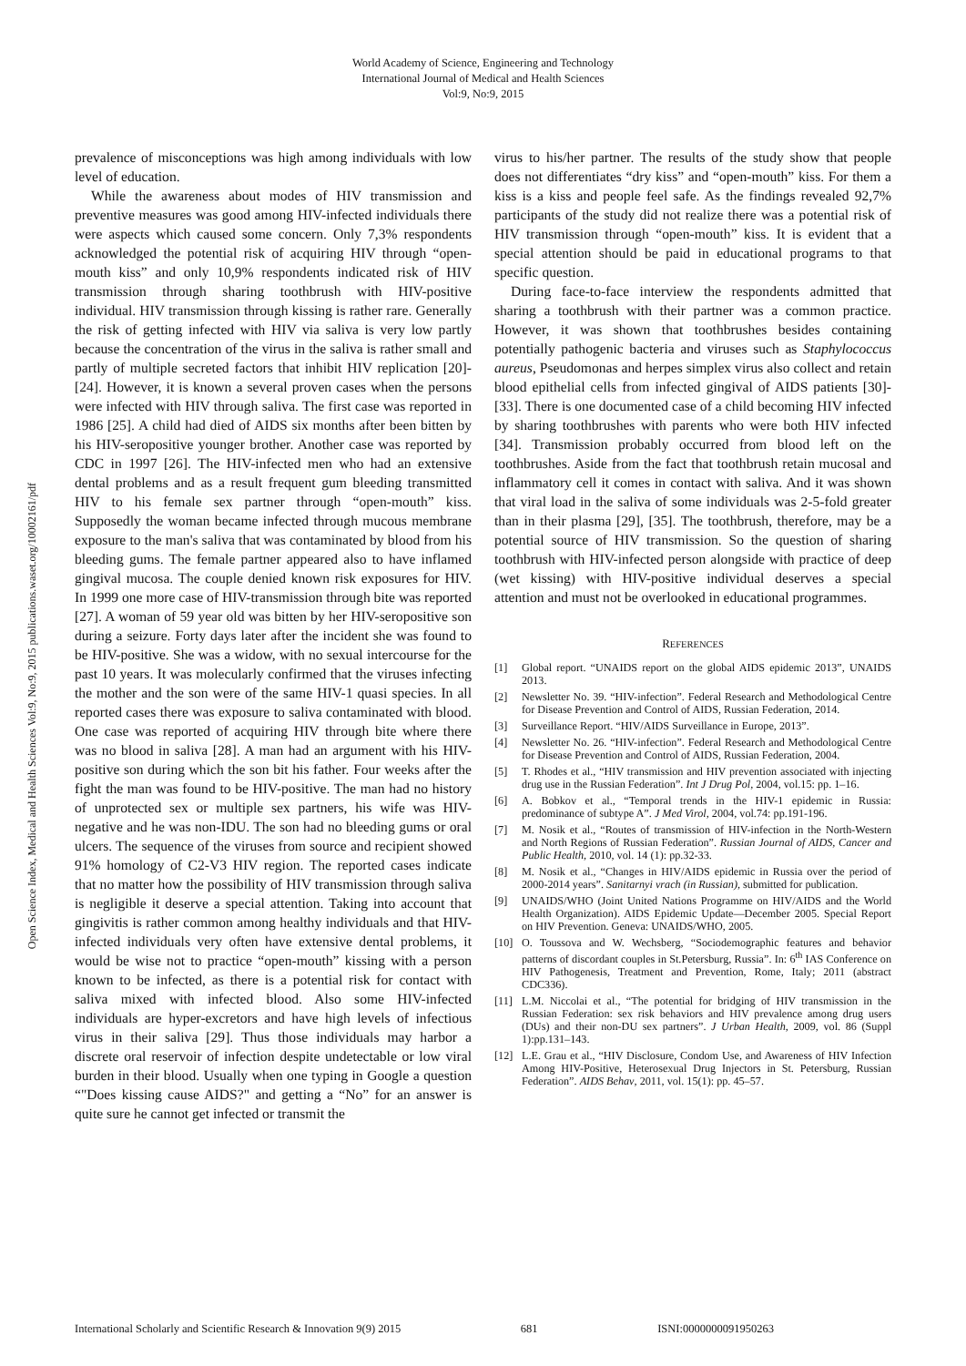World Academy of Science, Engineering and Technology
International Journal of Medical and Health Sciences
Vol:9, No:9, 2015
Open Science Index, Medical and Health Sciences Vol:9, No:9, 2015 publications.waset.org/10002161/pdf
prevalence of misconceptions was high among individuals with low level of education.
While the awareness about modes of HIV transmission and preventive measures was good among HIV-infected individuals there were aspects which caused some concern. Only 7,3% respondents acknowledged the potential risk of acquiring HIV through “open-mouth kiss” and only 10,9% respondents indicated risk of HIV transmission through sharing toothbrush with HIV-positive individual. HIV transmission through kissing is rather rare. Generally the risk of getting infected with HIV via saliva is very low partly because the concentration of the virus in the saliva is rather small and partly of multiple secreted factors that inhibit HIV replication [20]-[24]. However, it is known a several proven cases when the persons were infected with HIV through saliva. The first case was reported in 1986 [25]. A child had died of AIDS six months after been bitten by his HIV-seropositive younger brother. Another case was reported by CDC in 1997 [26]. The HIV-infected men who had an extensive dental problems and as a result frequent gum bleeding transmitted HIV to his female sex partner through “open-mouth” kiss. Supposedly the woman became infected through mucous membrane exposure to the man's saliva that was contaminated by blood from his bleeding gums. The female partner appeared also to have inflamed gingival mucosa. The couple denied known risk exposures for HIV. In 1999 one more case of HIV-transmission through bite was reported [27]. A woman of 59 year old was bitten by her HIV-seropositive son during a seizure. Forty days later after the incident she was found to be HIV-positive. She was a widow, with no sexual intercourse for the past 10 years. It was molecularly confirmed that the viruses infecting the mother and the son were of the same HIV-1 quasi species. In all reported cases there was exposure to saliva contaminated with blood. One case was reported of acquiring HIV through bite where there was no blood in saliva [28]. A man had an argument with his HIV-positive son during which the son bit his father. Four weeks after the fight the man was found to be HIV-positive. The man had no history of unprotected sex or multiple sex partners, his wife was HIV-negative and he was non-IDU. The son had no bleeding gums or oral ulcers. The sequence of the viruses from source and recipient showed 91% homology of C2-V3 HIV region. The reported cases indicate that no matter how the possibility of HIV transmission through saliva is negligible it deserve a special attention. Taking into account that gingivitis is rather common among healthy individuals and that HIV-infected individuals very often have extensive dental problems, it would be wise not to practice “open-mouth” kissing with a person known to be infected, as there is a potential risk for contact with saliva mixed with infected blood. Also some HIV-infected individuals are hyper-excretors and have high levels of infectious virus in their saliva [29]. Thus those individuals may harbor a discrete oral reservoir of infection despite undetectable or low viral burden in their blood. Usually when one typing in Google a question “"Does kissing cause AIDS?" and getting a “No” for an answer is quite sure he cannot get infected or transmit the
virus to his/her partner. The results of the study show that people does not differentiates “dry kiss” and “open-mouth” kiss. For them a kiss is a kiss and people feel safe. As the findings revealed 92,7% participants of the study did not realize there was a potential risk of HIV transmission through “open-mouth” kiss. It is evident that a special attention should be paid in educational programs to that specific question.
During face-to-face interview the respondents admitted that sharing a toothbrush with their partner was a common practice. However, it was shown that toothbrushes besides containing potentially pathogenic bacteria and viruses such as Staphylococcus aureus, Pseudomonas and herpes simplex virus also collect and retain blood epithelial cells from infected gingival of AIDS patients [30]-[33]. There is one documented case of a child becoming HIV infected by sharing toothbrushes with parents who were both HIV infected [34]. Transmission probably occurred from blood left on the toothbrushes. Aside from the fact that toothbrush retain mucosal and inflammatory cell it comes in contact with saliva. And it was shown that viral load in the saliva of some individuals was 2-5-fold greater than in their plasma [29], [35]. The toothbrush, therefore, may be a potential source of HIV transmission. So the question of sharing toothbrush with HIV-infected person alongside with practice of deep (wet kissing) with HIV-positive individual deserves a special attention and must not be overlooked in educational programmes.
REFERENCES
[1] Global report. “UNAIDS report on the global AIDS epidemic 2013”, UNAIDS 2013.
[2] Newsletter No. 39. “HIV-infection”. Federal Research and Methodological Centre for Disease Prevention and Control of AIDS, Russian Federation, 2014.
[3] Surveillance Report. “HIV/AIDS Surveillance in Europe, 2013”.
[4] Newsletter No. 26. “HIV-infection”. Federal Research and Methodological Centre for Disease Prevention and Control of AIDS, Russian Federation, 2004.
[5] T. Rhodes et al., “HIV transmission and HIV prevention associated with injecting drug use in the Russian Federation”. Int J Drug Pol, 2004, vol.15: pp. 1–16.
[6] A. Bobkov et al., “Temporal trends in the HIV-1 epidemic in Russia: predominance of subtype A”. J Med Virol, 2004, vol.74: pp.191-196.
[7] M. Nosik et al., “Routes of transmission of HIV-infection in the North-Western and North Regions of Russian Federation”. Russian Journal of AIDS, Cancer and Public Health, 2010, vol. 14 (1): pp.32-33.
[8] M. Nosik et al., “Changes in HIV/AIDS epidemic in Russia over the period of 2000-2014 years”. Sanitarnyi vrach (in Russian), submitted for publication.
[9] UNAIDS/WHO (Joint United Nations Programme on HIV/AIDS and the World Health Organization). AIDS Epidemic Update—December 2005. Special Report on HIV Prevention. Geneva: UNAIDS/WHO, 2005.
[10] O. Toussova and W. Wechsberg, “Sociodemographic features and behavior patterns of discordant couples in St.Petersburg, Russia”. In: 6<sup>th</sup> IAS Conference on HIV Pathogenesis, Treatment and Prevention, Rome, Italy; 2011 (abstract CDC336).
[11] L.M. Niccolai et al., “The potential for bridging of HIV transmission in the Russian Federation: sex risk behaviors and HIV prevalence among drug users (DUs) and their non-DU sex partners”. J Urban Health, 2009, vol. 86 (Suppl 1):pp.131–143.
[12] L.E. Grau et al., “HIV Disclosure, Condom Use, and Awareness of HIV Infection Among HIV-Positive, Heterosexual Drug Injectors in St. Petersburg, Russian Federation”. AIDS Behav, 2011, vol. 15(1): pp. 45–57.
International Scholarly and Scientific Research & Innovation 9(9) 2015 681 ISNI:0000000091950263